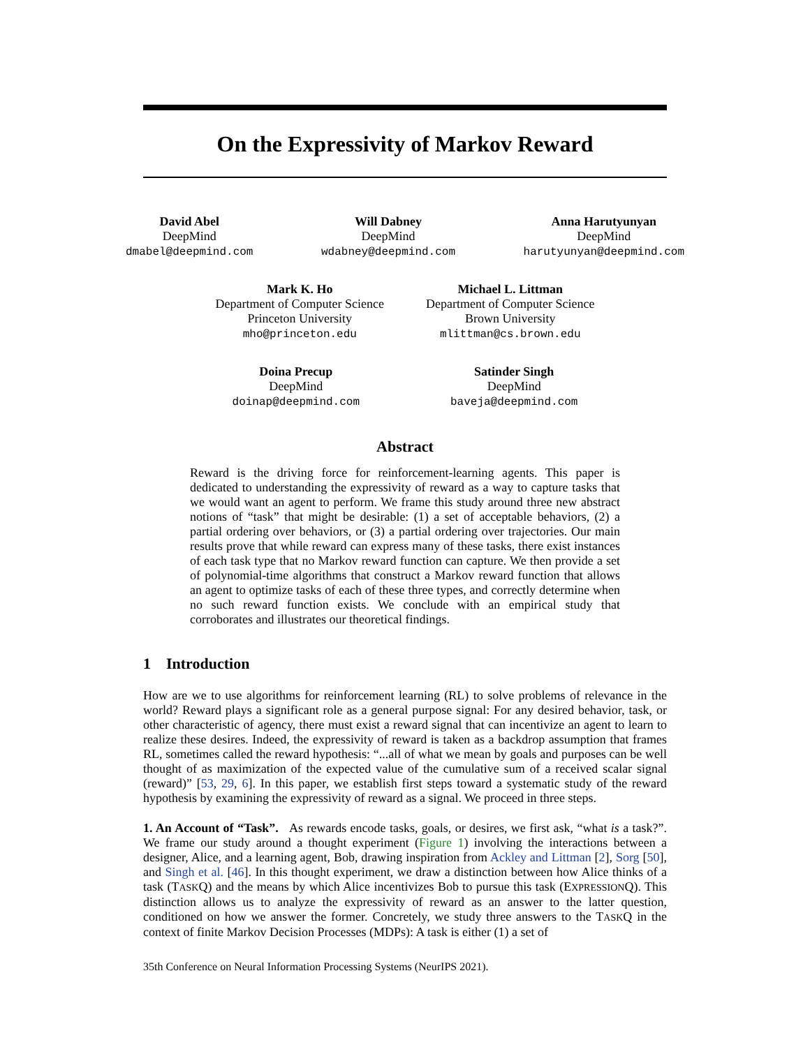On the Expressivity of Markov Reward
David Abel
DeepMind
dmabel@deepmind.com
Will Dabney
DeepMind
wdabney@deepmind.com
Anna Harutyunyan
DeepMind
harutyunyan@deepmind.com
Mark K. Ho
Department of Computer Science
Princeton University
mho@princeton.edu
Michael L. Littman
Department of Computer Science
Brown University
mlittman@cs.brown.edu
Doina Precup
DeepMind
doinap@deepmind.com
Satinder Singh
DeepMind
baveja@deepmind.com
Abstract
Reward is the driving force for reinforcement-learning agents. This paper is dedicated to understanding the expressivity of reward as a way to capture tasks that we would want an agent to perform. We frame this study around three new abstract notions of “task” that might be desirable: (1) a set of acceptable behaviors, (2) a partial ordering over behaviors, or (3) a partial ordering over trajectories. Our main results prove that while reward can express many of these tasks, there exist instances of each task type that no Markov reward function can capture. We then provide a set of polynomial-time algorithms that construct a Markov reward function that allows an agent to optimize tasks of each of these three types, and correctly determine when no such reward function exists. We conclude with an empirical study that corroborates and illustrates our theoretical findings.
1 Introduction
How are we to use algorithms for reinforcement learning (RL) to solve problems of relevance in the world? Reward plays a significant role as a general purpose signal: For any desired behavior, task, or other characteristic of agency, there must exist a reward signal that can incentivize an agent to learn to realize these desires. Indeed, the expressivity of reward is taken as a backdrop assumption that frames RL, sometimes called the reward hypothesis: “...all of what we mean by goals and purposes can be well thought of as maximization of the expected value of the cumulative sum of a received scalar signal (reward)” [53, 29, 6]. In this paper, we establish first steps toward a systematic study of the reward hypothesis by examining the expressivity of reward as a signal. We proceed in three steps.
1. An Account of “Task”. As rewards encode tasks, goals, or desires, we first ask, “what is a task?”. We frame our study around a thought experiment (Figure 1) involving the interactions between a designer, Alice, and a learning agent, Bob, drawing inspiration from Ackley and Littman [2], Sorg [50], and Singh et al. [46]. In this thought experiment, we draw a distinction between how Alice thinks of a task (TASKQ) and the means by which Alice incentivizes Bob to pursue this task (EXPRESSIONQ). This distinction allows us to analyze the expressivity of reward as an answer to the latter question, conditioned on how we answer the former. Concretely, we study three answers to the TASKQ in the context of finite Markov Decision Processes (MDPs): A task is either (1) a set of
35th Conference on Neural Information Processing Systems (NeurIPS 2021).